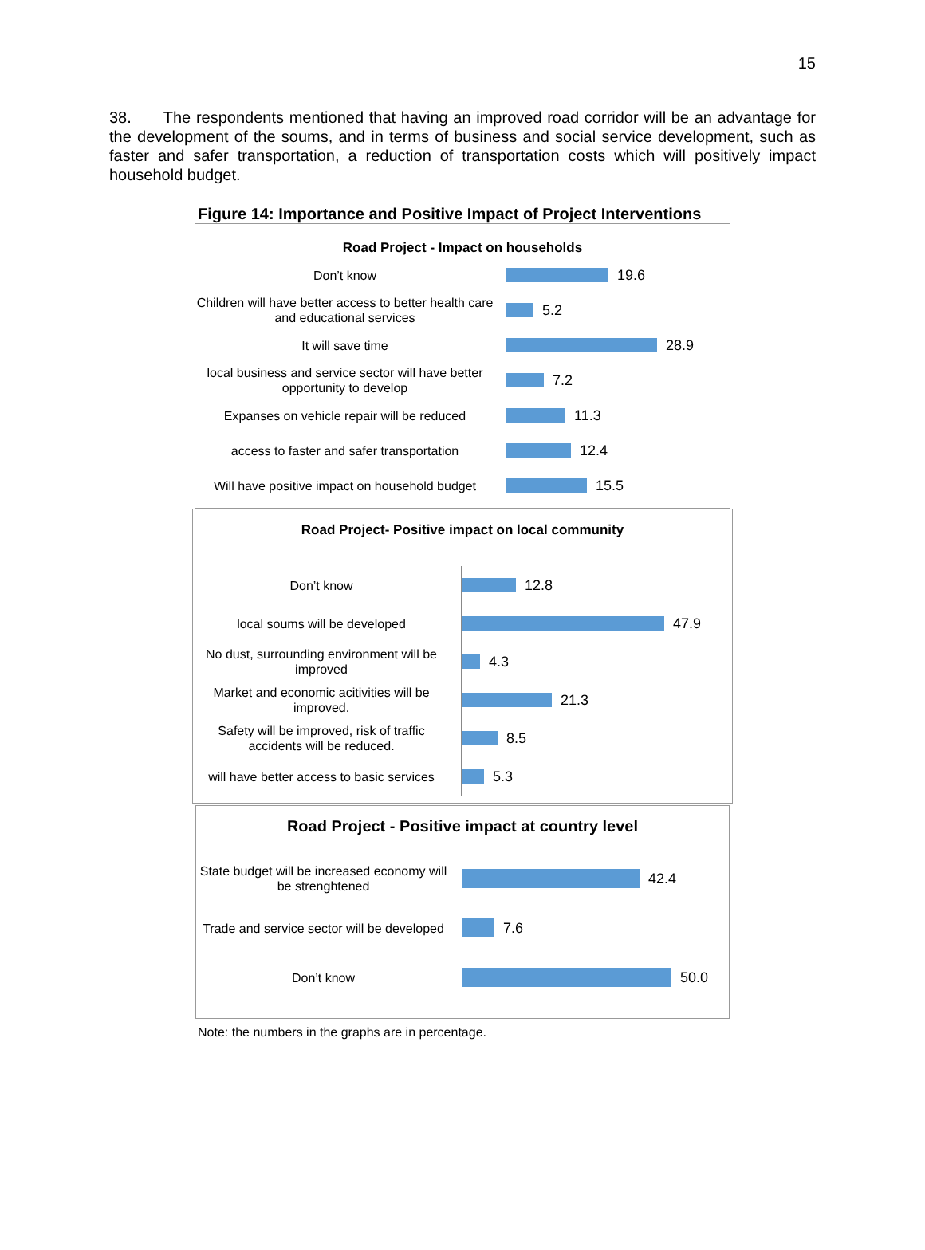15
38. The respondents mentioned that having an improved road corridor will be an advantage for the development of the soums, and in terms of business and social service development, such as faster and safer transportation, a reduction of transportation costs which will positively impact household budget.
Figure 14: Importance and Positive Impact of Project Interventions
Road Project - Impact on households
Don’t know
19.6
Children will have better access to better health care and educational services
5.2
It will save time
28.9
local business and service sector will have better opportunity to develop
7.2
Expanses on vehicle repair will be reduced
11.3
access to faster and safer transportation
12.4
Will have positive impact on household budget
15.5
Road Project- Positive impact on local community
Don’t know
12.8
local soums will be developed
47.9
No dust, surrounding environment will be improved
4.3
Market and economic acitivities will be improved.
21.3
Safety will be improved, risk of traffic accidents will be reduced.
8.5
will have better access to basic services
5.3
Road Project - Positive impact at country level
State budget will be increased economy will be strenghtened
42.4
Trade and service sector will be developed
7.6
Don’t know
50.0
Note: the numbers in the graphs are in percentage.